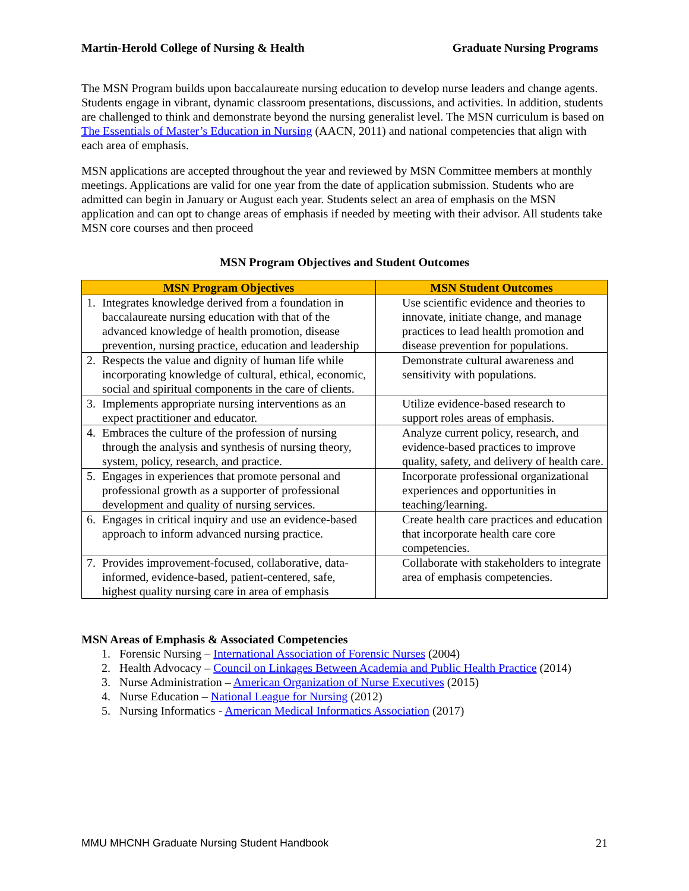Martin-Herold College of Nursing & Health Graduate Nursing Programs
The MSN Program builds upon baccalaureate nursing education to develop nurse leaders and change agents. Students engage in vibrant, dynamic classroom presentations, discussions, and activities. In addition, students are challenged to think and demonstrate beyond the nursing generalist level. The MSN curriculum is based on The Essentials of Master’s Education in Nursing (AACN, 2011) and national competencies that align with each area of emphasis.
MSN applications are accepted throughout the year and reviewed by MSN Committee members at monthly meetings. Applications are valid for one year from the date of application submission. Students who are admitted can begin in January or August each year. Students select an area of emphasis on the MSN application and can opt to change areas of emphasis if needed by meeting with their advisor. All students take MSN core courses and then proceed
MSN Program Objectives and Student Outcomes
| MSN Program Objectives | MSN Student Outcomes |
| --- | --- |
| 1. Integrates knowledge derived from a foundation in baccalaureate nursing education with that of the advanced knowledge of health promotion, disease prevention, nursing practice, education and leadership | Use scientific evidence and theories to innovate, initiate change, and manage practices to lead health promotion and disease prevention for populations. |
| 2. Respects the value and dignity of human life while incorporating knowledge of cultural, ethical, economic, social and spiritual components in the care of clients. | Demonstrate cultural awareness and sensitivity with populations. |
| 3. Implements appropriate nursing interventions as an expect practitioner and educator. | Utilize evidence-based research to support roles areas of emphasis. |
| 4. Embraces the culture of the profession of nursing through the analysis and synthesis of nursing theory, system, policy, research, and practice. | Analyze current policy, research, and evidence-based practices to improve quality, safety, and delivery of health care. |
| 5. Engages in experiences that promote personal and professional growth as a supporter of professional development and quality of nursing services. | Incorporate professional organizational experiences and opportunities in teaching/learning. |
| 6. Engages in critical inquiry and use an evidence-based approach to inform advanced nursing practice. | Create health care practices and education that incorporate health care core competencies. |
| 7. Provides improvement-focused, collaborative, data-informed, evidence-based, patient-centered, safe, highest quality nursing care in area of emphasis | Collaborate with stakeholders to integrate area of emphasis competencies. |
MSN Areas of Emphasis & Associated Competencies
1. Forensic Nursing – International Association of Forensic Nurses (2004)
2. Health Advocacy – Council on Linkages Between Academia and Public Health Practice (2014)
3. Nurse Administration – American Organization of Nurse Executives (2015)
4. Nurse Education – National League for Nursing (2012)
5. Nursing Informatics - American Medical Informatics Association (2017)
MMU MHCNH Graduate Nursing Student Handbook 21